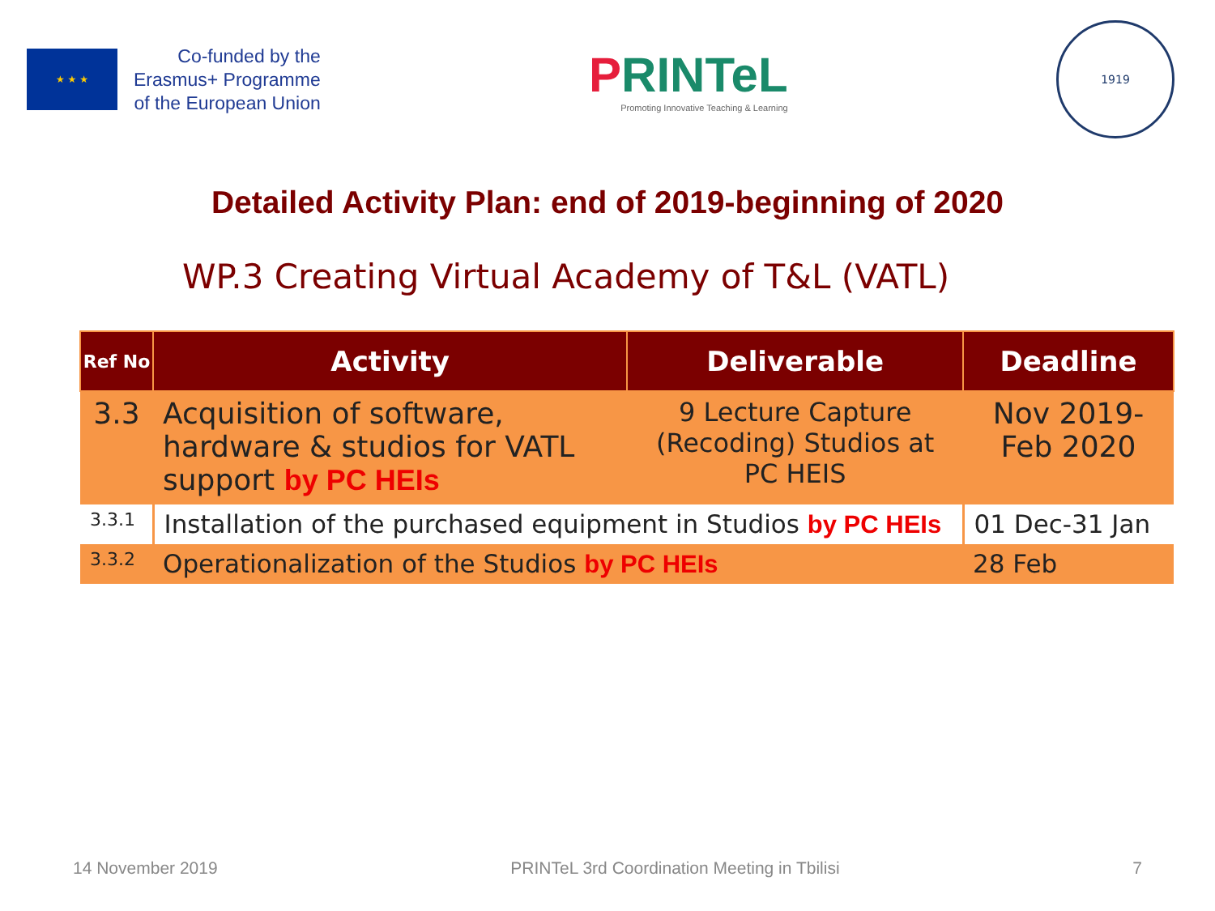★ ★ ★
Co-funded by the
Erasmus+ Programme
of the European Union
PRINTeL
Promoting Innovative Teaching & Learning
1919
Detailed Activity Plan: end of 2019-beginning of 2020
WP.3 Creating Virtual Academy of T&L (VATL)
| Ref No | Activity | Deliverable | Deadline |
| --- | --- | --- | --- |
| 3.3 | Acquisition of software, hardware & studios for VATL support by PC HEIs | 9 Lecture Capture (Recoding) Studios at PC HEIS | Nov 2019-Feb 2020 |
| 3.3.1 | Installation of the purchased equipment in Studios by PC HEIs | | 01 Dec-31 Jan |
| 3.3.2 | Operationalization of the Studios by PC HEIs | | 28 Feb |
14 November 2019 PRINTeL 3rd Coordination Meeting in Tbilisi 7